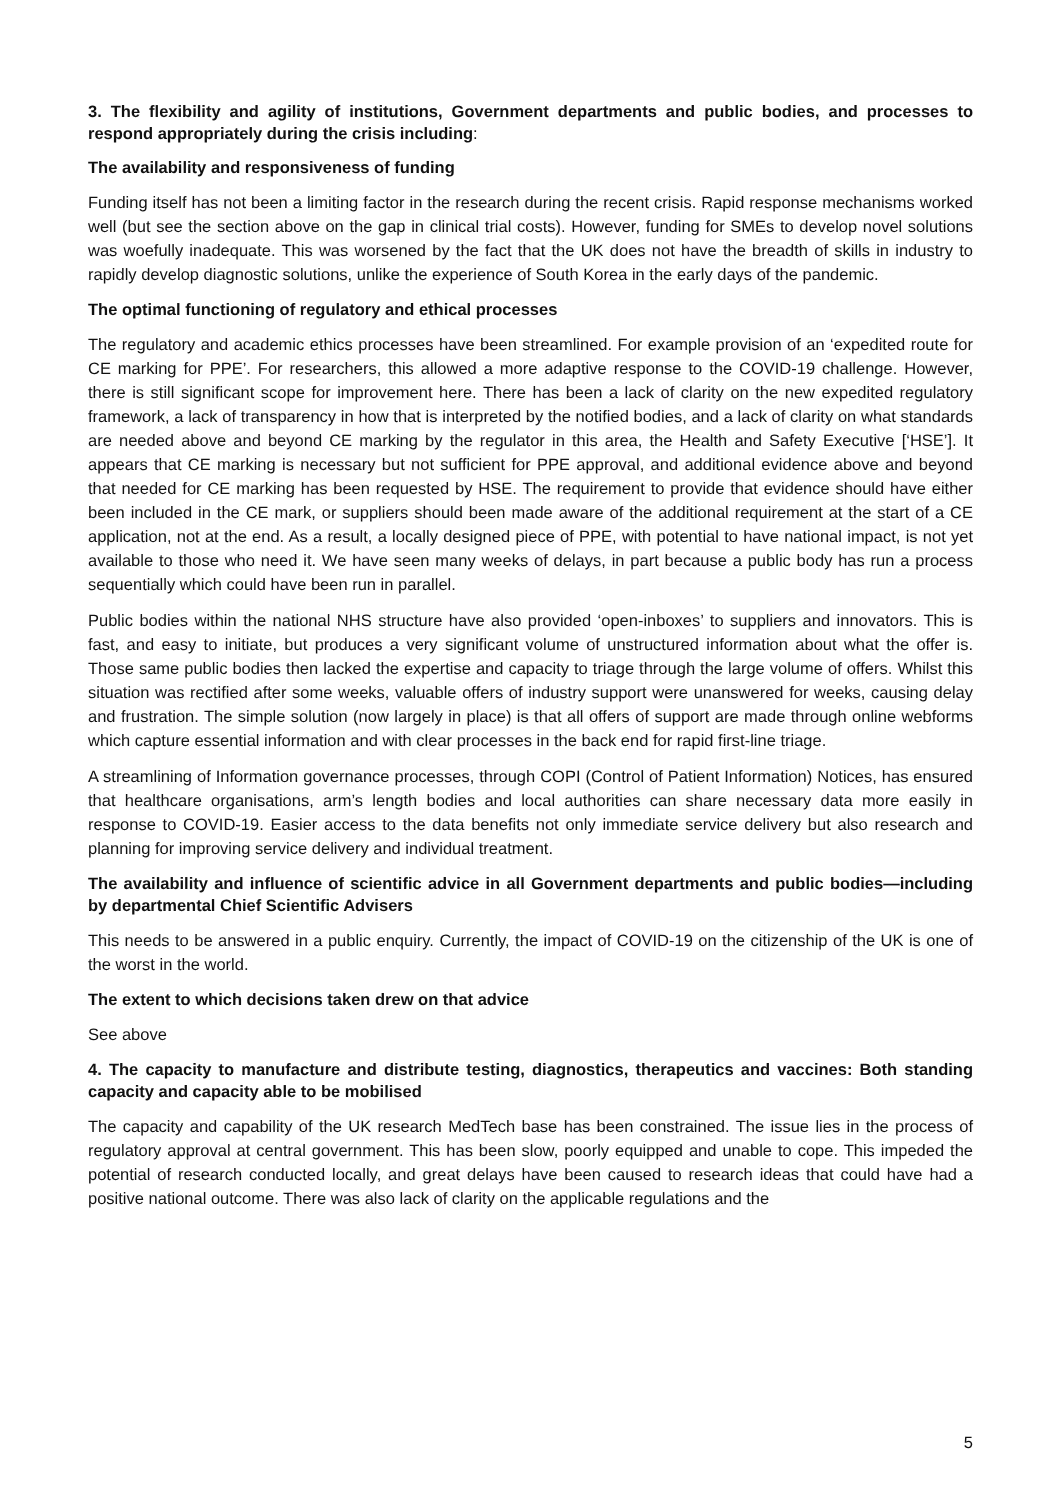3. The flexibility and agility of institutions, Government departments and public bodies, and processes to respond appropriately during the crisis including:
The availability and responsiveness of funding
Funding itself has not been a limiting factor in the research during the recent crisis. Rapid response mechanisms worked well (but see the section above on the gap in clinical trial costs). However, funding for SMEs to develop novel solutions was woefully inadequate. This was worsened by the fact that the UK does not have the breadth of skills in industry to rapidly develop diagnostic solutions, unlike the experience of South Korea in the early days of the pandemic.
The optimal functioning of regulatory and ethical processes
The regulatory and academic ethics processes have been streamlined. For example provision of an ‘expedited route for CE marking for PPE’. For researchers, this allowed a more adaptive response to the COVID-19 challenge. However, there is still significant scope for improvement here. There has been a lack of clarity on the new expedited regulatory framework, a lack of transparency in how that is interpreted by the notified bodies, and a lack of clarity on what standards are needed above and beyond CE marking by the regulator in this area, the Health and Safety Executive [‘HSE’]. It appears that CE marking is necessary but not sufficient for PPE approval, and additional evidence above and beyond that needed for CE marking has been requested by HSE. The requirement to provide that evidence should have either been included in the CE mark, or suppliers should been made aware of the additional requirement at the start of a CE application, not at the end. As a result, a locally designed piece of PPE, with potential to have national impact, is not yet available to those who need it. We have seen many weeks of delays, in part because a public body has run a process sequentially which could have been run in parallel.
Public bodies within the national NHS structure have also provided ‘open-inboxes’ to suppliers and innovators. This is fast, and easy to initiate, but produces a very significant volume of unstructured information about what the offer is. Those same public bodies then lacked the expertise and capacity to triage through the large volume of offers. Whilst this situation was rectified after some weeks, valuable offers of industry support were unanswered for weeks, causing delay and frustration. The simple solution (now largely in place) is that all offers of support are made through online webforms which capture essential information and with clear processes in the back end for rapid first-line triage.
A streamlining of Information governance processes, through COPI (Control of Patient Information) Notices, has ensured that healthcare organisations, arm’s length bodies and local authorities can share necessary data more easily in response to COVID-19. Easier access to the data benefits not only immediate service delivery but also research and planning for improving service delivery and individual treatment.
The availability and influence of scientific advice in all Government departments and public bodies—including by departmental Chief Scientific Advisers
This needs to be answered in a public enquiry. Currently, the impact of COVID-19 on the citizenship of the UK is one of the worst in the world.
The extent to which decisions taken drew on that advice
See above
4. The capacity to manufacture and distribute testing, diagnostics, therapeutics and vaccines: Both standing capacity and capacity able to be mobilised
The capacity and capability of the UK research MedTech base has been constrained. The issue lies in the process of regulatory approval at central government. This has been slow, poorly equipped and unable to cope. This impeded the potential of research conducted locally, and great delays have been caused to research ideas that could have had a positive national outcome. There was also lack of clarity on the applicable regulations and the
5